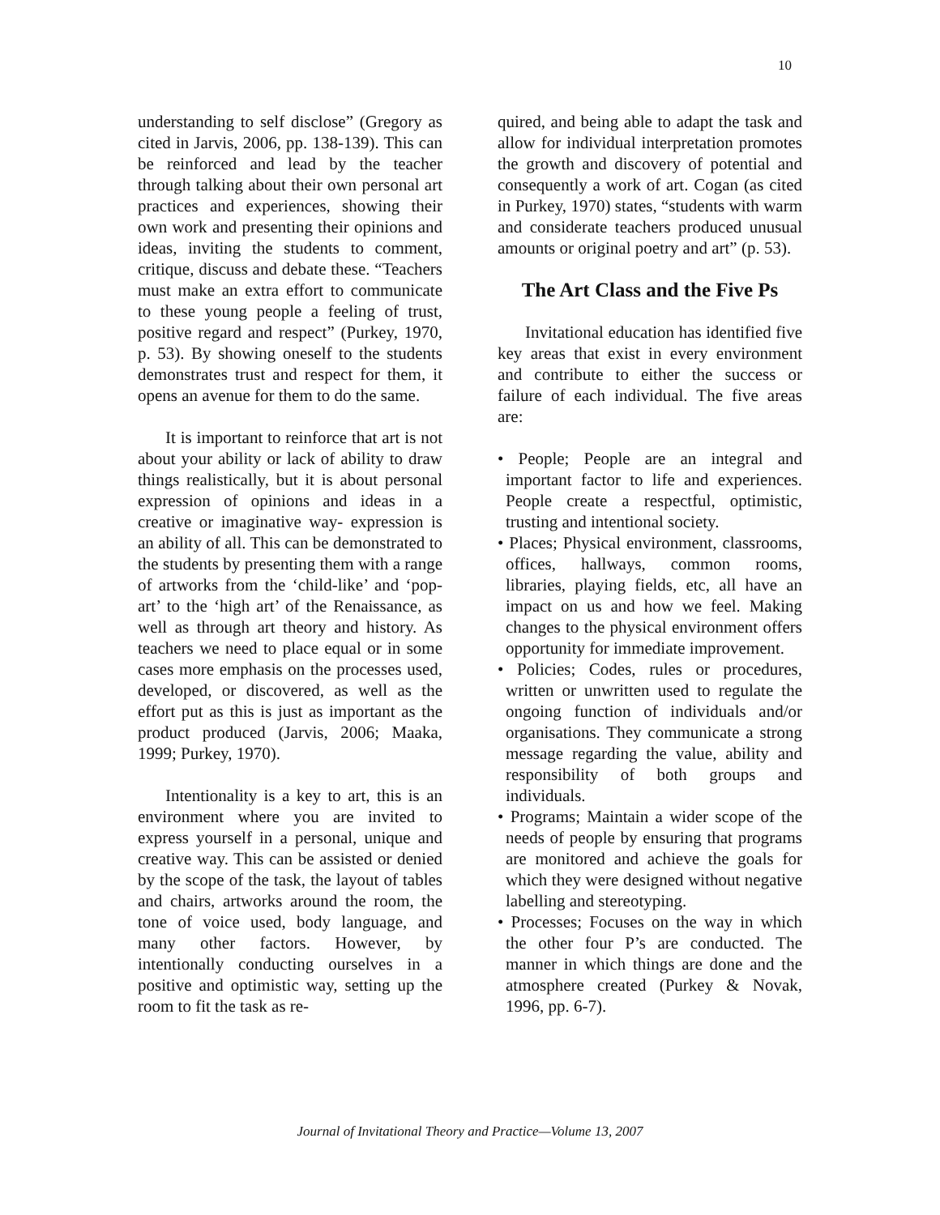10
understanding to self disclose” (Gregory as cited in Jarvis, 2006, pp. 138-139). This can be reinforced and lead by the teacher through talking about their own personal art practices and experiences, showing their own work and presenting their opinions and ideas, inviting the students to comment, critique, discuss and debate these. “Teachers must make an extra effort to communicate to these young people a feeling of trust, positive regard and respect” (Purkey, 1970, p. 53). By showing oneself to the students demonstrates trust and respect for them, it opens an avenue for them to do the same.
It is important to reinforce that art is not about your ability or lack of ability to draw things realistically, but it is about personal expression of opinions and ideas in a creative or imaginative way- expression is an ability of all. This can be demonstrated to the students by presenting them with a range of artworks from the ‘child-like’ and ‘pop-art’ to the ‘high art’ of the Renaissance, as well as through art theory and history. As teachers we need to place equal or in some cases more emphasis on the processes used, developed, or discovered, as well as the effort put as this is just as important as the product produced (Jarvis, 2006; Maaka, 1999; Purkey, 1970).
Intentionality is a key to art, this is an environment where you are invited to express yourself in a personal, unique and creative way. This can be assisted or denied by the scope of the task, the layout of tables and chairs, artworks around the room, the tone of voice used, body language, and many other factors. However, by intentionally conducting ourselves in a positive and optimistic way, setting up the room to fit the task as re-
quired, and being able to adapt the task and allow for individual interpretation promotes the growth and discovery of potential and consequently a work of art. Cogan (as cited in Purkey, 1970) states, “students with warm and considerate teachers produced unusual amounts or original poetry and art” (p. 53).
The Art Class and the Five Ps
Invitational education has identified five key areas that exist in every environment and contribute to either the success or failure of each individual. The five areas are:
• People; People are an integral and important factor to life and experiences. People create a respectful, optimistic, trusting and intentional society.
• Places; Physical environment, classrooms, offices, hallways, common rooms, libraries, playing fields, etc, all have an impact on us and how we feel. Making changes to the physical environment offers opportunity for immediate improvement.
• Policies; Codes, rules or procedures, written or unwritten used to regulate the ongoing function of individuals and/or organisations. They communicate a strong message regarding the value, ability and responsibility of both groups and individuals.
• Programs; Maintain a wider scope of the needs of people by ensuring that programs are monitored and achieve the goals for which they were designed without negative labelling and stereotyping.
• Processes; Focuses on the way in which the other four P’s are conducted. The manner in which things are done and the atmosphere created (Purkey & Novak, 1996, pp. 6-7).
Journal of Invitational Theory and Practice—Volume 13, 2007